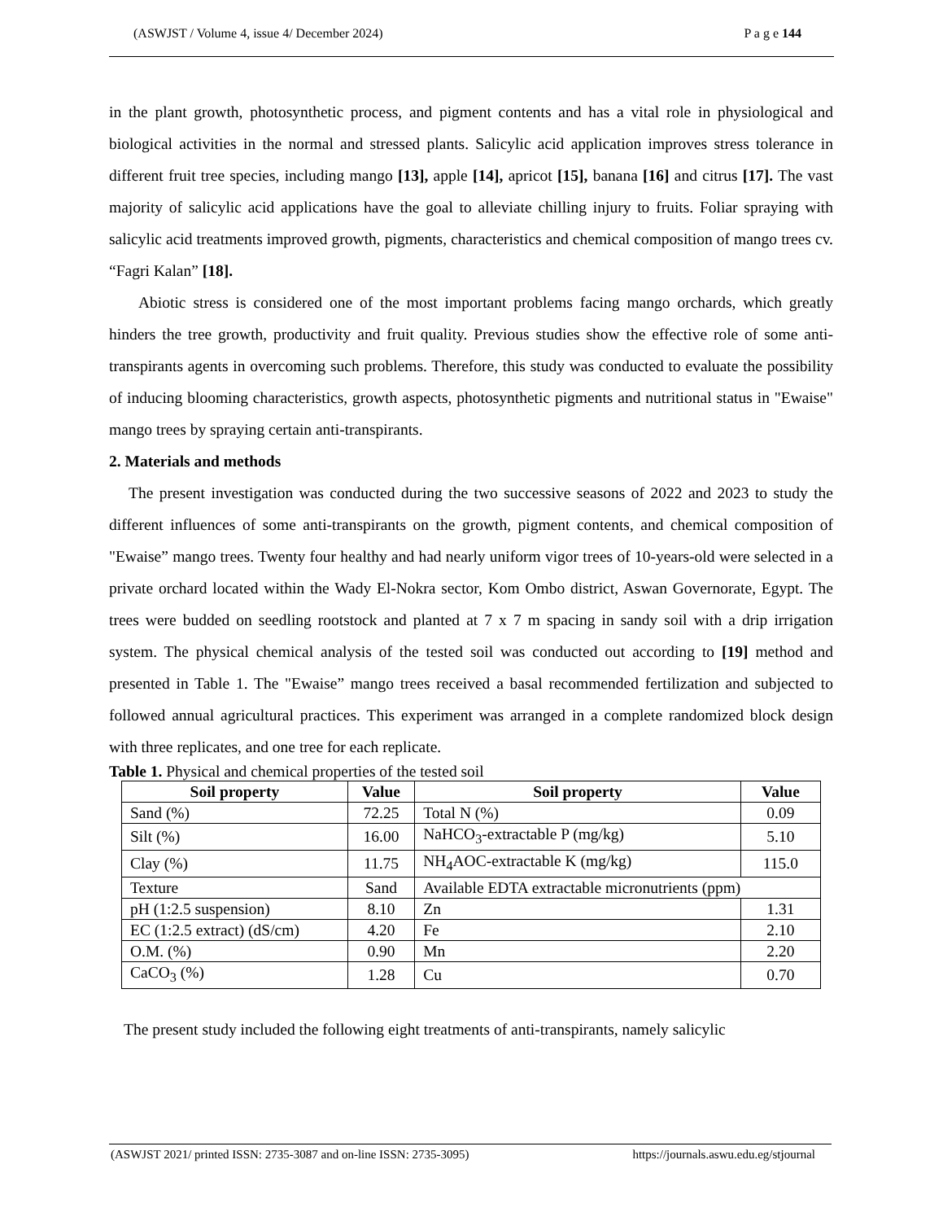(ASWJST / Volume 4, issue 4/ December 2024) P a g e 144
in the plant growth, photosynthetic process, and pigment contents and has a vital role in physiological and biological activities in the normal and stressed plants. Salicylic acid application improves stress tolerance in different fruit tree species, including mango [13], apple [14], apricot [15], banana [16] and citrus [17]. The vast majority of salicylic acid applications have the goal to alleviate chilling injury to fruits. Foliar spraying with salicylic acid treatments improved growth, pigments, characteristics and chemical composition of mango trees cv. “Fagri Kalan” [18].
Abiotic stress is considered one of the most important problems facing mango orchards, which greatly hinders the tree growth, productivity and fruit quality. Previous studies show the effective role of some anti-transpirants agents in overcoming such problems. Therefore, this study was conducted to evaluate the possibility of inducing blooming characteristics, growth aspects, photosynthetic pigments and nutritional status in "Ewaise" mango trees by spraying certain anti-transpirants.
2. Materials and methods
The present investigation was conducted during the two successive seasons of 2022 and 2023 to study the different influences of some anti-transpirants on the growth, pigment contents, and chemical composition of "Ewaise” mango trees. Twenty four healthy and had nearly uniform vigor trees of 10-years-old were selected in a private orchard located within the Wady El-Nokra sector, Kom Ombo district, Aswan Governorate, Egypt. The trees were budded on seedling rootstock and planted at 7 x 7 m spacing in sandy soil with a drip irrigation system. The physical chemical analysis of the tested soil was conducted out according to [19] method and presented in Table 1. The "Ewaise” mango trees received a basal recommended fertilization and subjected to followed annual agricultural practices. This experiment was arranged in a complete randomized block design with three replicates, and one tree for each replicate.
Table 1. Physical and chemical properties of the tested soil
| Soil property | Value | Soil property | Value |
| --- | --- | --- | --- |
| Sand (%) | 72.25 | Total N (%) | 0.09 |
| Silt (%) | 16.00 | NaHCO<sub>3</sub>-extractable P (mg/kg) | 5.10 |
| Clay (%) | 11.75 | NH<sub>4</sub>AOC-extractable K (mg/kg) | 115.0 |
| Texture | Sand | Available EDTA extractable micronutrients (ppm) | |
| pH (1:2.5 suspension) | 8.10 | Zn | 1.31 |
| EC (1:2.5 extract) (dS/cm) | 4.20 | Fe | 2.10 |
| O.M. (%) | 0.90 | Mn | 2.20 |
| CaCO<sub>3</sub> (%) | 1.28 | Cu | 0.70 |
The present study included the following eight treatments of anti-transpirants, namely salicylic
(ASWJST 2021/ printed ISSN: 2735-3087 and on-line ISSN: 2735-3095) https://journals.aswu.edu.eg/stjournal